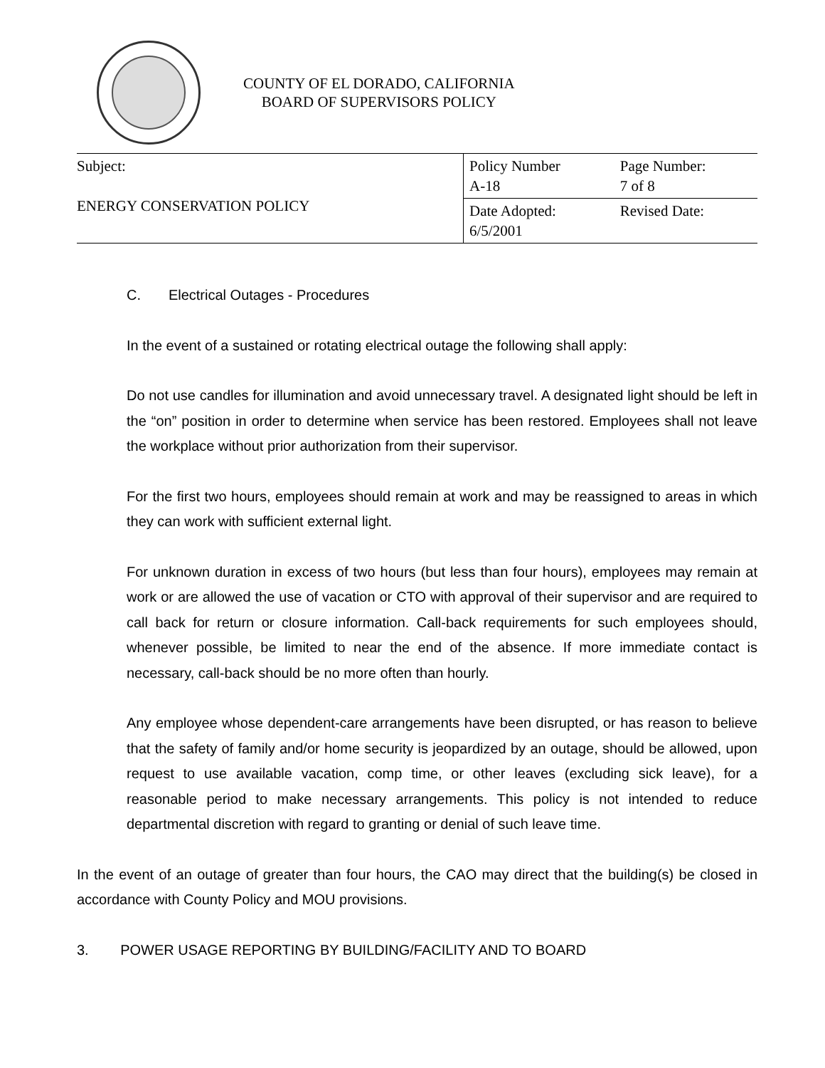COUNTY OF EL DORADO, CALIFORNIA
BOARD OF SUPERVISORS POLICY
| Subject: ENERGY CONSERVATION POLICY | Policy Number A-18 | Page Number: 7 of 8 |
| | Date Adopted: 6/5/2001 | Revised Date: |
C. Electrical Outages - Procedures
In the event of a sustained or rotating electrical outage the following shall apply:
Do not use candles for illumination and avoid unnecessary travel. A designated light should be left in the “on” position in order to determine when service has been restored. Employees shall not leave the workplace without prior authorization from their supervisor.
For the first two hours, employees should remain at work and may be reassigned to areas in which they can work with sufficient external light.
For unknown duration in excess of two hours (but less than four hours), employees may remain at work or are allowed the use of vacation or CTO with approval of their supervisor and are required to call back for return or closure information. Call-back requirements for such employees should, whenever possible, be limited to near the end of the absence. If more immediate contact is necessary, call-back should be no more often than hourly.
Any employee whose dependent-care arrangements have been disrupted, or has reason to believe that the safety of family and/or home security is jeopardized by an outage, should be allowed, upon request to use available vacation, comp time, or other leaves (excluding sick leave), for a reasonable period to make necessary arrangements. This policy is not intended to reduce departmental discretion with regard to granting or denial of such leave time.
In the event of an outage of greater than four hours, the CAO may direct that the building(s) be closed in accordance with County Policy and MOU provisions.
3. POWER USAGE REPORTING BY BUILDING/FACILITY AND TO BOARD